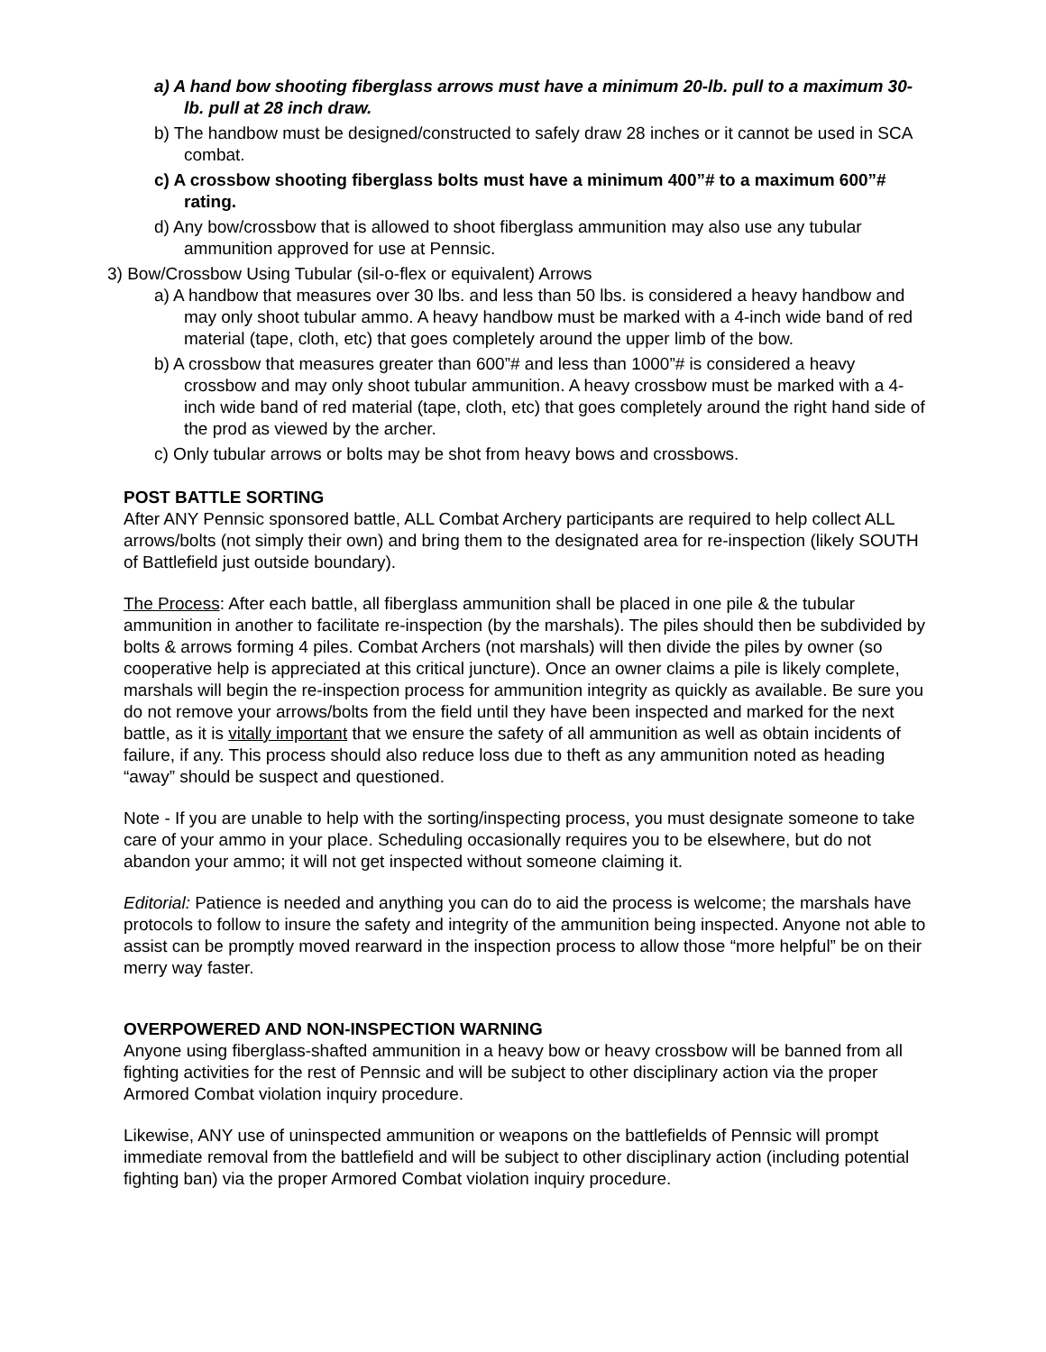a) A hand bow shooting fiberglass arrows must have a minimum 20-lb. pull to a maximum 30-lb. pull at 28 inch draw.
b) The handbow must be designed/constructed to safely draw 28 inches or it cannot be used in SCA combat.
c) A crossbow shooting fiberglass bolts must have a minimum 400”# to a maximum 600”# rating.
d) Any bow/crossbow that is allowed to shoot fiberglass ammunition may also use any tubular ammunition approved for use at Pennsic.
3) Bow/Crossbow Using Tubular (sil-o-flex or equivalent) Arrows
a) A handbow that measures over 30 lbs. and less than 50 lbs. is considered a heavy handbow and may only shoot tubular ammo. A heavy handbow must be marked with a 4-inch wide band of red material (tape, cloth, etc) that goes completely around the upper limb of the bow.
b) A crossbow that measures greater than 600”# and less than 1000”# is considered a heavy crossbow and may only shoot tubular ammunition. A heavy crossbow must be marked with a 4-inch wide band of red material (tape, cloth, etc) that goes completely around the right hand side of the prod as viewed by the archer.
c) Only tubular arrows or bolts may be shot from heavy bows and crossbows.
POST BATTLE SORTING
After ANY Pennsic sponsored battle, ALL Combat Archery participants are required to help collect ALL arrows/bolts (not simply their own) and bring them to the designated area for re-inspection (likely SOUTH of Battlefield just outside boundary).
The Process: After each battle, all fiberglass ammunition shall be placed in one pile & the tubular ammunition in another to facilitate re-inspection (by the marshals). The piles should then be subdivided by bolts & arrows forming 4 piles. Combat Archers (not marshals) will then divide the piles by owner (so cooperative help is appreciated at this critical juncture). Once an owner claims a pile is likely complete, marshals will begin the re-inspection process for ammunition integrity as quickly as available. Be sure you do not remove your arrows/bolts from the field until they have been inspected and marked for the next battle, as it is vitally important that we ensure the safety of all ammunition as well as obtain incidents of failure, if any. This process should also reduce loss due to theft as any ammunition noted as heading “away” should be suspect and questioned.
Note - If you are unable to help with the sorting/inspecting process, you must designate someone to take care of your ammo in your place. Scheduling occasionally requires you to be elsewhere, but do not abandon your ammo; it will not get inspected without someone claiming it.
Editorial: Patience is needed and anything you can do to aid the process is welcome; the marshals have protocols to follow to insure the safety and integrity of the ammunition being inspected. Anyone not able to assist can be promptly moved rearward in the inspection process to allow those “more helpful” be on their merry way faster.
OVERPOWERED AND NON-INSPECTION WARNING
Anyone using fiberglass-shafted ammunition in a heavy bow or heavy crossbow will be banned from all fighting activities for the rest of Pennsic and will be subject to other disciplinary action via the proper Armored Combat violation inquiry procedure.
Likewise, ANY use of uninspected ammunition or weapons on the battlefields of Pennsic will prompt immediate removal from the battlefield and will be subject to other disciplinary action (including potential fighting ban) via the proper Armored Combat violation inquiry procedure.